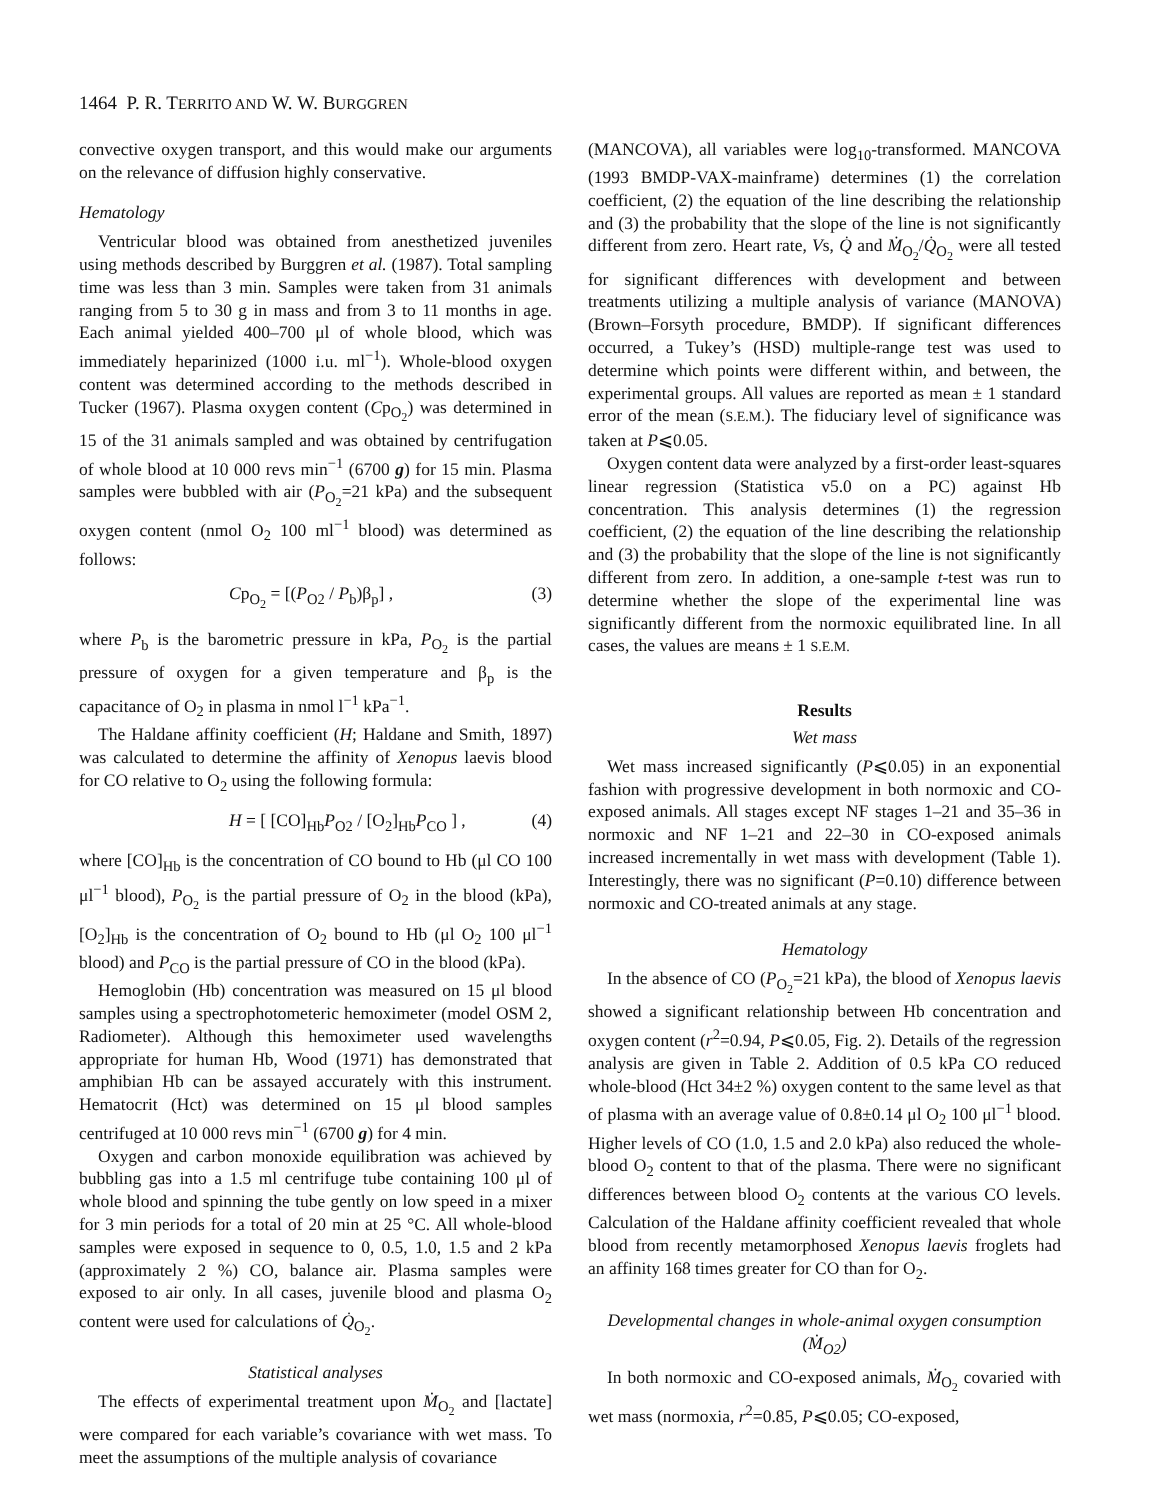1464 P. R. TERRITO AND W. W. BURGGREN
convective oxygen transport, and this would make our arguments on the relevance of diffusion highly conservative.
Hematology
Ventricular blood was obtained from anesthetized juveniles using methods described by Burggren et al. (1987). Total sampling time was less than 3 min. Samples were taken from 31 animals ranging from 5 to 30 g in mass and from 3 to 11 months in age. Each animal yielded 400–700 μl of whole blood, which was immediately heparinized (1000 i.u. ml<sup>−1</sup>). Whole-blood oxygen content was determined according to the methods described in Tucker (1967). Plasma oxygen content (Cp<sub>O<sub>2</sub></sub>) was determined in 15 of the 31 animals sampled and was obtained by centrifugation of whole blood at 10 000 revs min<sup>−1</sup> (6700 g) for 15 min. Plasma samples were bubbled with air (P<sub>O<sub>2</sub></sub>=21 kPa) and the subsequent oxygen content (nmol O<sub>2</sub> 100 ml<sup>−1</sup> blood) was determined as follows:
Cp<sub>O<sub>2</sub></sub> = [(P<sub>O2</sub> / P<sub>b</sub>)β<sub>p</sub>] , (3)
where P<sub>b</sub> is the barometric pressure in kPa, P<sub>O<sub>2</sub></sub> is the partial pressure of oxygen for a given temperature and β<sub>p</sub> is the capacitance of O<sub>2</sub> in plasma in nmol l<sup>−1</sup> kPa<sup>−1</sup>.
The Haldane affinity coefficient (H; Haldane and Smith, 1897) was calculated to determine the affinity of Xenopus laevis blood for CO relative to O<sub>2</sub> using the following formula:
H = [ [CO]<sub>Hb</sub>P<sub>O2</sub> / [O<sub>2</sub>]<sub>Hb</sub>P<sub>CO</sub> ] , (4)
where [CO]<sub>Hb</sub> is the concentration of CO bound to Hb (μl CO 100 μl<sup>−1</sup> blood), P<sub>O<sub>2</sub></sub> is the partial pressure of O<sub>2</sub> in the blood (kPa), [O<sub>2</sub>]<sub>Hb</sub> is the concentration of O<sub>2</sub> bound to Hb (μl O<sub>2</sub> 100 μl<sup>−1</sup> blood) and P<sub>CO</sub> is the partial pressure of CO in the blood (kPa).
Hemoglobin (Hb) concentration was measured on 15 μl blood samples using a spectrophotometeric hemoximeter (model OSM 2, Radiometer). Although this hemoximeter used wavelengths appropriate for human Hb, Wood (1971) has demonstrated that amphibian Hb can be assayed accurately with this instrument. Hematocrit (Hct) was determined on 15 μl blood samples centrifuged at 10 000 revs min<sup>−1</sup> (6700 g) for 4 min.
Oxygen and carbon monoxide equilibration was achieved by bubbling gas into a 1.5 ml centrifuge tube containing 100 μl of whole blood and spinning the tube gently on low speed in a mixer for 3 min periods for a total of 20 min at 25 °C. All whole-blood samples were exposed in sequence to 0, 0.5, 1.0, 1.5 and 2 kPa (approximately 2 %) CO, balance air. Plasma samples were exposed to air only. In all cases, juvenile blood and plasma O<sub>2</sub> content were used for calculations of Q̇<sub>O<sub>2</sub></sub>.
Statistical analyses
The effects of experimental treatment upon Ṁ<sub>O<sub>2</sub></sub> and [lactate] were compared for each variable’s covariance with wet mass. To meet the assumptions of the multiple analysis of covariance
(MANCOVA), all variables were log<sub>10</sub>-transformed. MANCOVA (1993 BMDP-VAX-mainframe) determines (1) the correlation coefficient, (2) the equation of the line describing the relationship and (3) the probability that the slope of the line is not significantly different from zero. Heart rate, Vs, Q̇ and Ṁ<sub>O<sub>2</sub></sub>/Q̇<sub>O<sub>2</sub></sub> were all tested for significant differences with development and between treatments utilizing a multiple analysis of variance (MANOVA) (Brown–Forsyth procedure, BMDP). If significant differences occurred, a Tukey’s (HSD) multiple-range test was used to determine which points were different within, and between, the experimental groups. All values are reported as mean ± 1 standard error of the mean (S.E.M.). The fiduciary level of significance was taken at P⩽0.05.
Oxygen content data were analyzed by a first-order least-squares linear regression (Statistica v5.0 on a PC) against Hb concentration. This analysis determines (1) the regression coefficient, (2) the equation of the line describing the relationship and (3) the probability that the slope of the line is not significantly different from zero. In addition, a one-sample t-test was run to determine whether the slope of the experimental line was significantly different from the normoxic equilibrated line. In all cases, the values are means ± 1 S.E.M.
Results
Wet mass
Wet mass increased significantly (P⩽0.05) in an exponential fashion with progressive development in both normoxic and CO-exposed animals. All stages except NF stages 1–21 and 35–36 in normoxic and NF 1–21 and 22–30 in CO-exposed animals increased incrementally in wet mass with development (Table 1). Interestingly, there was no significant (P=0.10) difference between normoxic and CO-treated animals at any stage.
Hematology
In the absence of CO (P<sub>O<sub>2</sub></sub>=21 kPa), the blood of Xenopus laevis showed a significant relationship between Hb concentration and oxygen content (r<sup>2</sup>=0.94, P⩽0.05, Fig. 2). Details of the regression analysis are given in Table 2. Addition of 0.5 kPa CO reduced whole-blood (Hct 34±2 %) oxygen content to the same level as that of plasma with an average value of 0.8±0.14 μl O<sub>2</sub> 100 μl<sup>−1</sup> blood. Higher levels of CO (1.0, 1.5 and 2.0 kPa) also reduced the whole-blood O<sub>2</sub> content to that of the plasma. There were no significant differences between blood O<sub>2</sub> contents at the various CO levels. Calculation of the Haldane affinity coefficient revealed that whole blood from recently metamorphosed Xenopus laevis froglets had an affinity 168 times greater for CO than for O<sub>2</sub>.
Developmental changes in whole-animal oxygen consumption (Ṁ<sub>O2</sub>)
In both normoxic and CO-exposed animals, Ṁ<sub>O<sub>2</sub></sub> covaried with wet mass (normoxia, r<sup>2</sup>=0.85, P⩽0.05; CO-exposed,